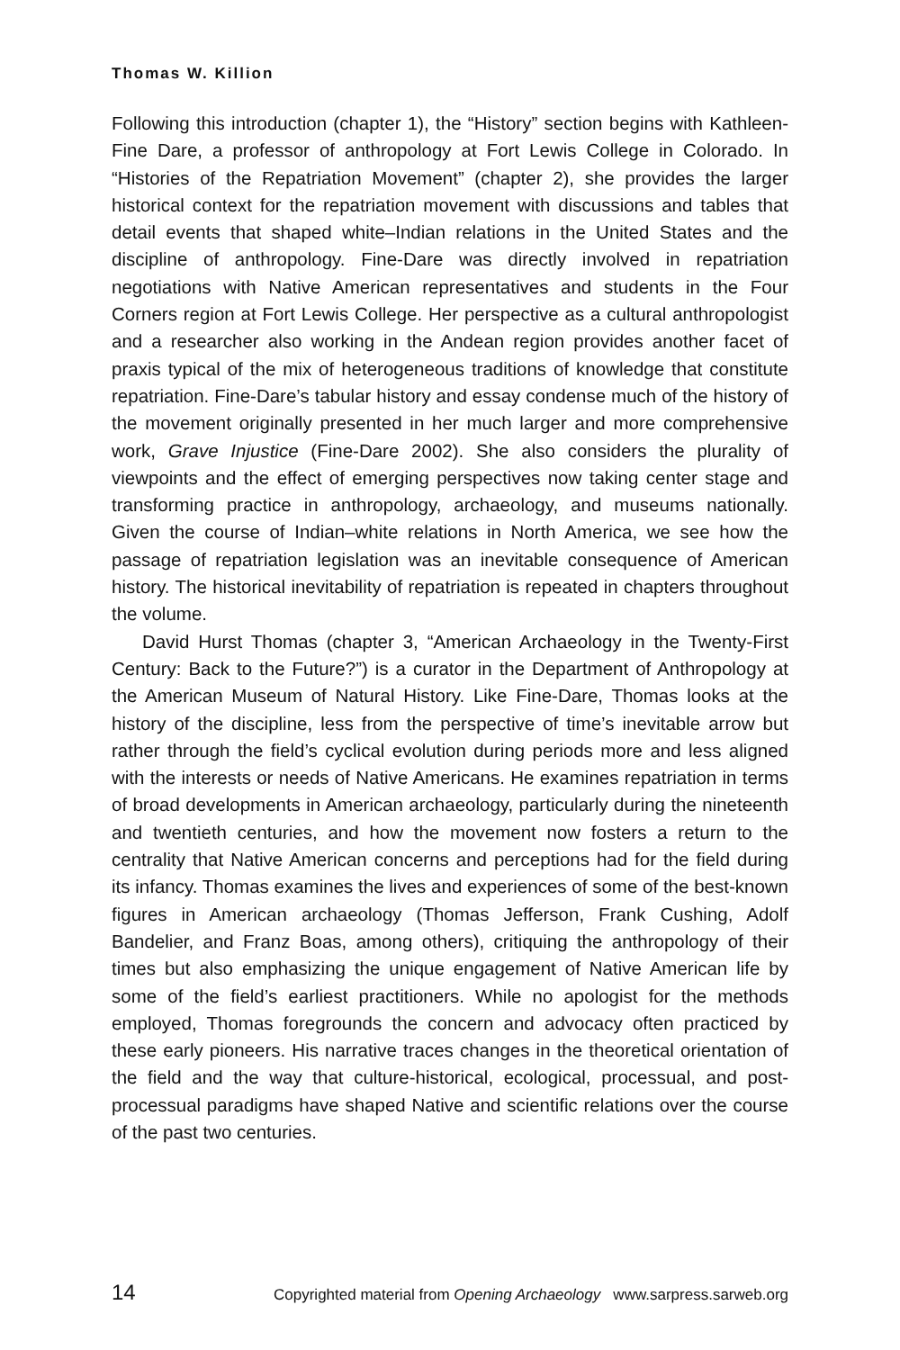Thomas W. Killion
Following this introduction (chapter 1), the “History” section begins with Kathleen-Fine Dare, a professor of anthropology at Fort Lewis College in Colorado. In “Histories of the Repatriation Movement” (chapter 2), she provides the larger historical context for the repatriation movement with discussions and tables that detail events that shaped white–Indian relations in the United States and the discipline of anthropology. Fine-Dare was directly involved in repatriation negotiations with Native American representatives and students in the Four Corners region at Fort Lewis College. Her perspective as a cultural anthropologist and a researcher also working in the Andean region provides another facet of praxis typical of the mix of heterogeneous traditions of knowledge that constitute repatriation. Fine-Dare’s tabular history and essay condense much of the history of the movement originally presented in her much larger and more comprehensive work, Grave Injustice (Fine-Dare 2002). She also considers the plurality of viewpoints and the effect of emerging perspectives now taking center stage and transforming practice in anthropology, archaeology, and museums nationally. Given the course of Indian–white relations in North America, we see how the passage of repatriation legislation was an inevitable consequence of American history. The historical inevitability of repatriation is repeated in chapters throughout the volume.
David Hurst Thomas (chapter 3, “American Archaeology in the Twenty-First Century: Back to the Future?”) is a curator in the Department of Anthropology at the American Museum of Natural History. Like Fine-Dare, Thomas looks at the history of the discipline, less from the perspective of time’s inevitable arrow but rather through the field’s cyclical evolution during periods more and less aligned with the interests or needs of Native Americans. He examines repatriation in terms of broad developments in American archaeology, particularly during the nineteenth and twentieth centuries, and how the movement now fosters a return to the centrality that Native American concerns and perceptions had for the field during its infancy. Thomas examines the lives and experiences of some of the best-known figures in American archaeology (Thomas Jefferson, Frank Cushing, Adolf Bandelier, and Franz Boas, among others), critiquing the anthropology of their times but also emphasizing the unique engagement of Native American life by some of the field’s earliest practitioners. While no apologist for the methods employed, Thomas foregrounds the concern and advocacy often practiced by these early pioneers. His narrative traces changes in the theoretical orientation of the field and the way that culture-historical, ecological, processual, and post-processual paradigms have shaped Native and scientific relations over the course of the past two centuries.
14 Copyrighted material from Opening Archaeology www.sarpress.sarweb.org